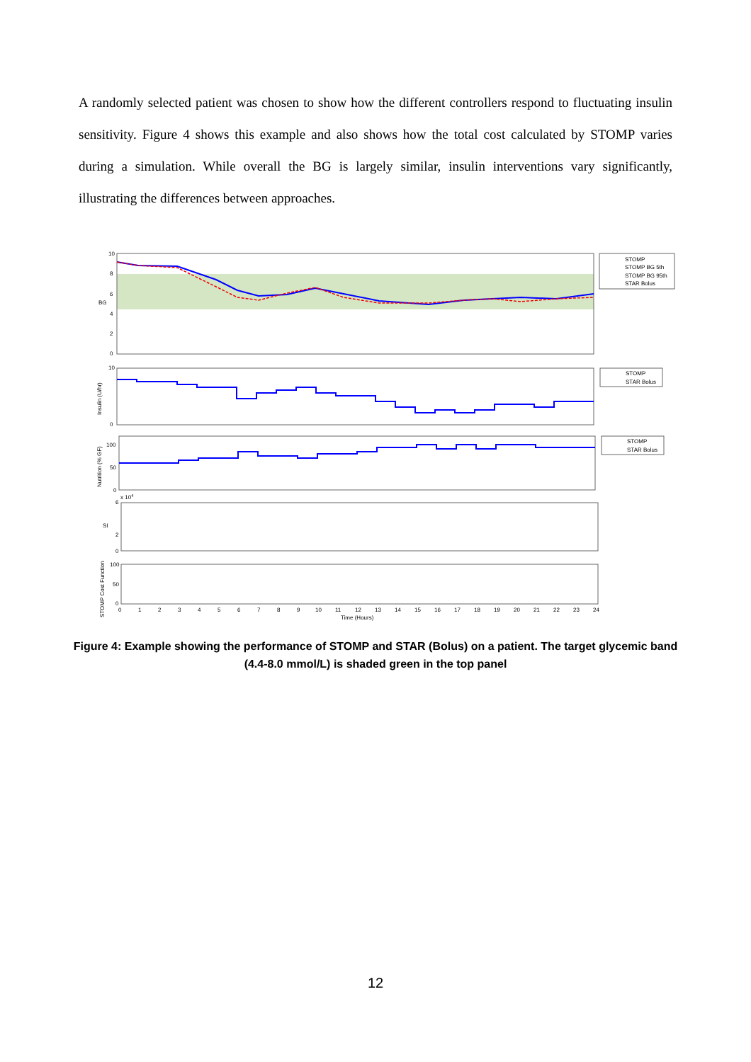A randomly selected patient was chosen to show how the different controllers respond to fluctuating insulin sensitivity. Figure 4 shows this example and also shows how the total cost calculated by STOMP varies during a simulation. While overall the BG is largely similar, insulin interventions vary significantly, illustrating the differences between approaches.
10
8
6
4
2
0
BG
STOMP
STOMP BG 5th
STOMP BG 95th
STAR Bolus
10
0
Insulin (U/hr)
STOMP
STAR Bolus
100
50
0
Nutrition (% GF)
STOMP
STAR Bolus
x 104
6
2
0
SI
100
50
0
STOMP Cost Function
0
1
2
3
4
5
6
7
8
9
10
11
12
13
14
15
16
17
18
19
20
21
22
23
24
Time (Hours)
Figure 4: Example showing the performance of STOMP and STAR (Bolus) on a patient. The target glycemic band (4.4-8.0 mmol/L) is shaded green in the top panel
12